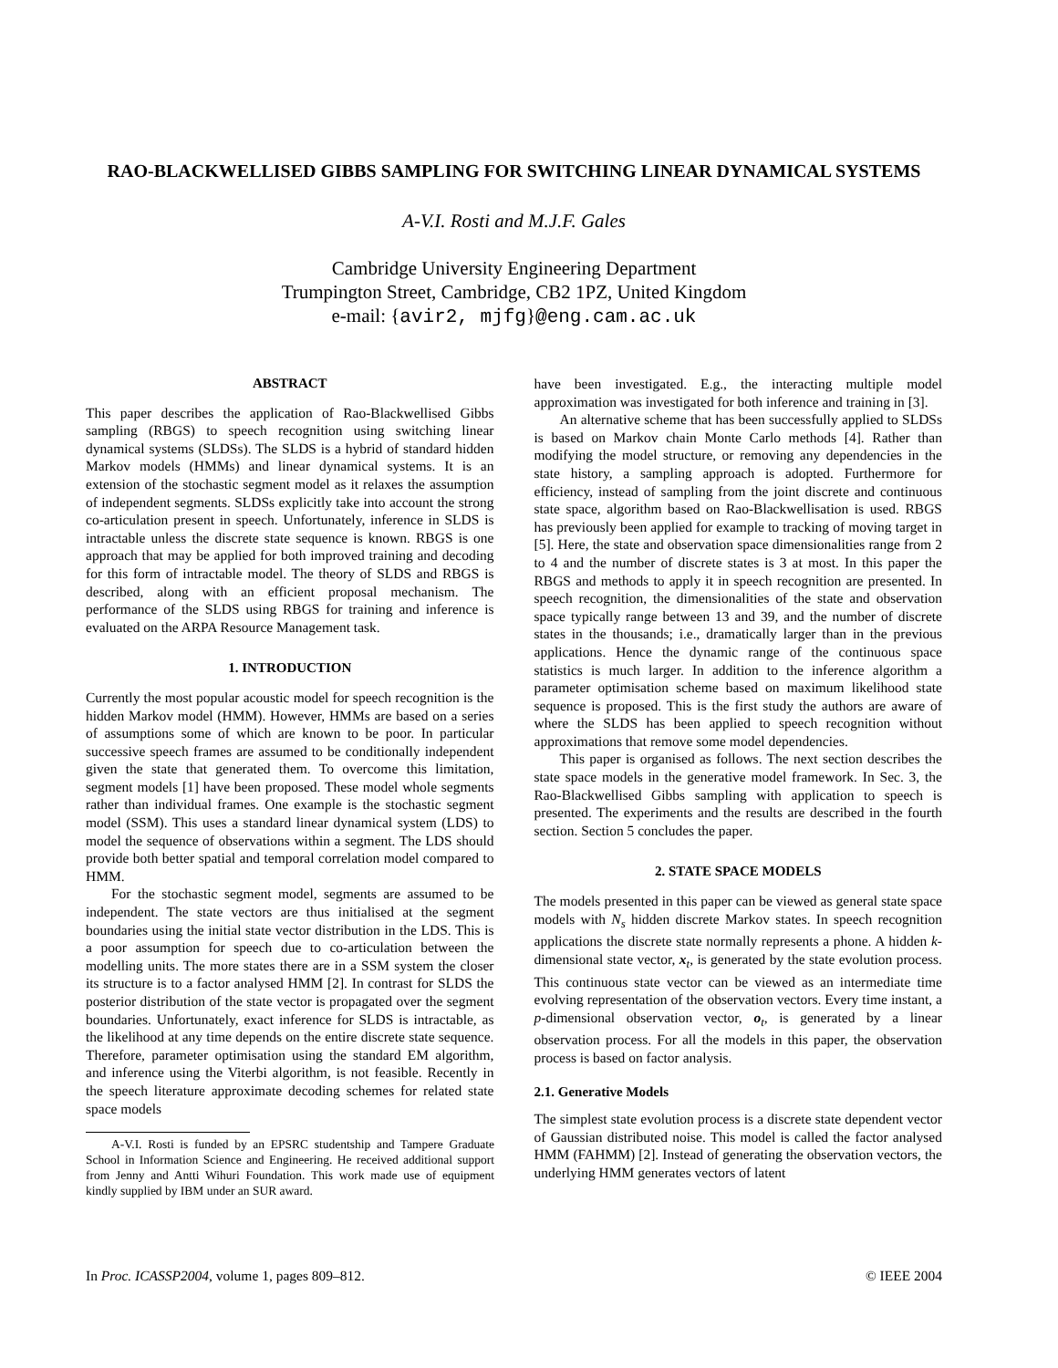RAO-BLACKWELLISED GIBBS SAMPLING FOR SWITCHING LINEAR DYNAMICAL SYSTEMS
A-V.I. Rosti and M.J.F. Gales
Cambridge University Engineering Department
Trumpington Street, Cambridge, CB2 1PZ, United Kingdom
e-mail: {avir2, mjfg}@eng.cam.ac.uk
ABSTRACT
This paper describes the application of Rao-Blackwellised Gibbs sampling (RBGS) to speech recognition using switching linear dynamical systems (SLDSs). The SLDS is a hybrid of standard hidden Markov models (HMMs) and linear dynamical systems. It is an extension of the stochastic segment model as it relaxes the assumption of independent segments. SLDSs explicitly take into account the strong co-articulation present in speech. Unfortunately, inference in SLDS is intractable unless the discrete state sequence is known. RBGS is one approach that may be applied for both improved training and decoding for this form of intractable model. The theory of SLDS and RBGS is described, along with an efficient proposal mechanism. The performance of the SLDS using RBGS for training and inference is evaluated on the ARPA Resource Management task.
1. INTRODUCTION
Currently the most popular acoustic model for speech recognition is the hidden Markov model (HMM). However, HMMs are based on a series of assumptions some of which are known to be poor. In particular successive speech frames are assumed to be conditionally independent given the state that generated them. To overcome this limitation, segment models [1] have been proposed. These model whole segments rather than individual frames. One example is the stochastic segment model (SSM). This uses a standard linear dynamical system (LDS) to model the sequence of observations within a segment. The LDS should provide both better spatial and temporal correlation model compared to HMM.
For the stochastic segment model, segments are assumed to be independent. The state vectors are thus initialised at the segment boundaries using the initial state vector distribution in the LDS. This is a poor assumption for speech due to co-articulation between the modelling units. The more states there are in a SSM system the closer its structure is to a factor analysed HMM [2]. In contrast for SLDS the posterior distribution of the state vector is propagated over the segment boundaries. Unfortunately, exact inference for SLDS is intractable, as the likelihood at any time depends on the entire discrete state sequence. Therefore, parameter optimisation using the standard EM algorithm, and inference using the Viterbi algorithm, is not feasible. Recently in the speech literature approximate decoding schemes for related state space models
A-V.I. Rosti is funded by an EPSRC studentship and Tampere Graduate School in Information Science and Engineering. He received additional support from Jenny and Antti Wihuri Foundation. This work made use of equipment kindly supplied by IBM under an SUR award.
have been investigated. E.g., the interacting multiple model approximation was investigated for both inference and training in [3].
An alternative scheme that has been successfully applied to SLDSs is based on Markov chain Monte Carlo methods [4]. Rather than modifying the model structure, or removing any dependencies in the state history, a sampling approach is adopted. Furthermore for efficiency, instead of sampling from the joint discrete and continuous state space, algorithm based on Rao-Blackwellisation is used. RBGS has previously been applied for example to tracking of moving target in [5]. Here, the state and observation space dimensionalities range from 2 to 4 and the number of discrete states is 3 at most. In this paper the RBGS and methods to apply it in speech recognition are presented. In speech recognition, the dimensionalities of the state and observation space typically range between 13 and 39, and the number of discrete states in the thousands; i.e., dramatically larger than in the previous applications. Hence the dynamic range of the continuous space statistics is much larger. In addition to the inference algorithm a parameter optimisation scheme based on maximum likelihood state sequence is proposed. This is the first study the authors are aware of where the SLDS has been applied to speech recognition without approximations that remove some model dependencies.
This paper is organised as follows. The next section describes the state space models in the generative model framework. In Sec. 3, the Rao-Blackwellised Gibbs sampling with application to speech is presented. The experiments and the results are described in the fourth section. Section 5 concludes the paper.
2. STATE SPACE MODELS
The models presented in this paper can be viewed as general state space models with N<sub>s</sub> hidden discrete Markov states. In speech recognition applications the discrete state normally represents a phone. A hidden k-dimensional state vector, x<sub>t</sub>, is generated by the state evolution process. This continuous state vector can be viewed as an intermediate time evolving representation of the observation vectors. Every time instant, a p-dimensional observation vector, o<sub>t</sub>, is generated by a linear observation process. For all the models in this paper, the observation process is based on factor analysis.
2.1. Generative Models
The simplest state evolution process is a discrete state dependent vector of Gaussian distributed noise. This model is called the factor analysed HMM (FAHMM) [2]. Instead of generating the observation vectors, the underlying HMM generates vectors of latent
In Proc. ICASSP2004, volume 1, pages 809–812. © IEEE 2004